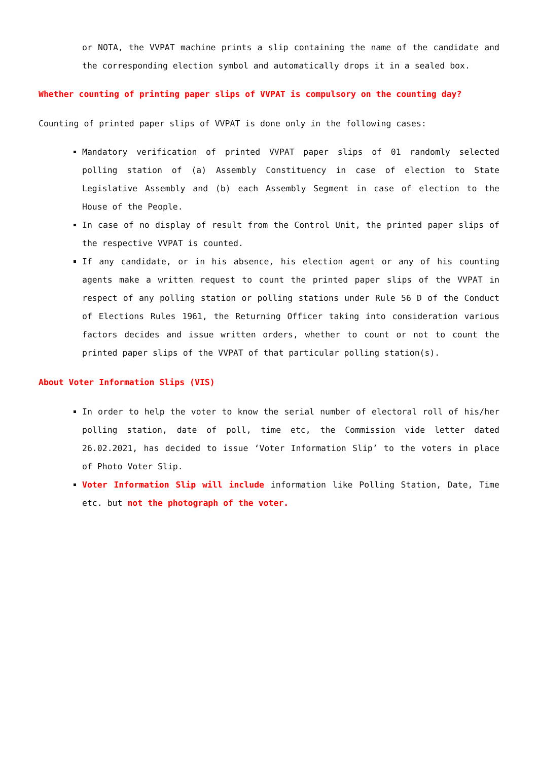or NOTA, the VVPAT machine prints a slip containing the name of the candidate and the corresponding election symbol and automatically drops it in a sealed box.
Whether counting of printing paper slips of VVPAT is compulsory on the counting day?
Counting of printed paper slips of VVPAT is done only in the following cases:
Mandatory verification of printed VVPAT paper slips of 01 randomly selected polling station of (a) Assembly Constituency in case of election to State Legislative Assembly and (b) each Assembly Segment in case of election to the House of the People.
In case of no display of result from the Control Unit, the printed paper slips of the respective VVPAT is counted.
If any candidate, or in his absence, his election agent or any of his counting agents make a written request to count the printed paper slips of the VVPAT in respect of any polling station or polling stations under Rule 56 D of the Conduct of Elections Rules 1961, the Returning Officer taking into consideration various factors decides and issue written orders, whether to count or not to count the printed paper slips of the VVPAT of that particular polling station(s).
About Voter Information Slips (VIS)
In order to help the voter to know the serial number of electoral roll of his/her polling station, date of poll, time etc, the Commission vide letter dated 26.02.2021, has decided to issue ‘Voter Information Slip’ to the voters in place of Photo Voter Slip.
Voter Information Slip will include information like Polling Station, Date, Time etc. but not the photograph of the voter.